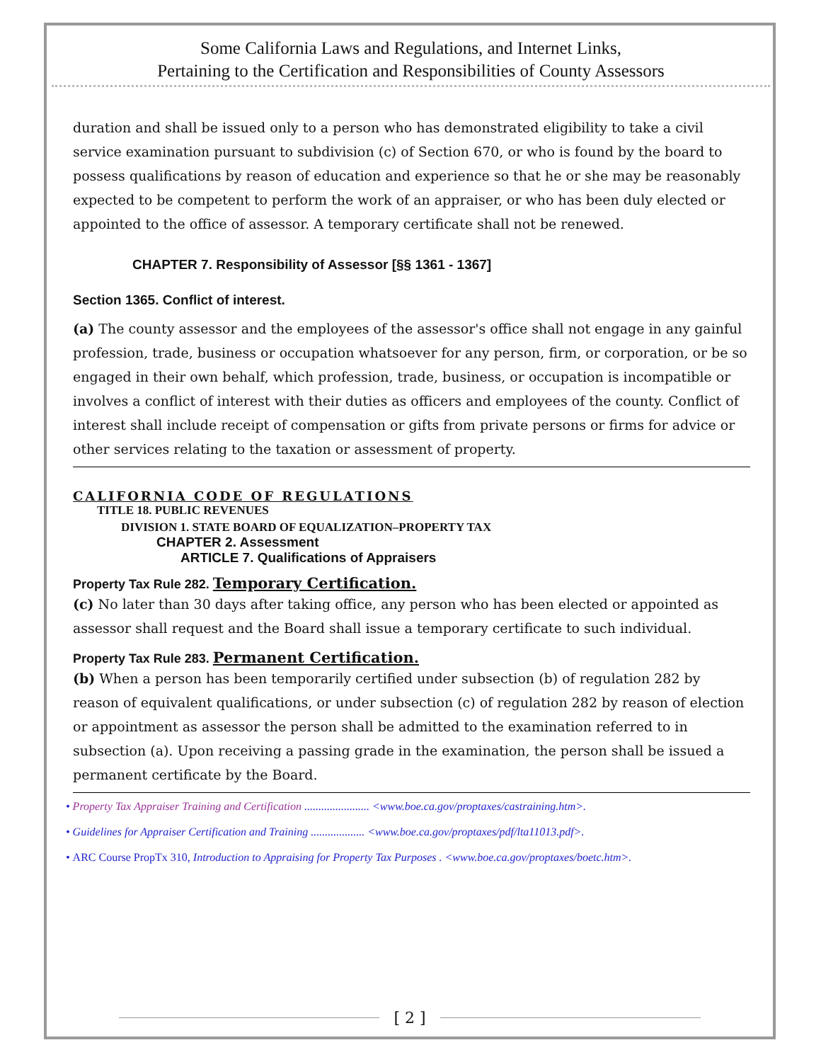Some California Laws and Regulations, and Internet Links,
Pertaining to the Certification and Responsibilities of County Assessors
duration and shall be issued only to a person who has demonstrated eligibility to take a civil service examination pursuant to subdivision (c) of Section 670, or who is found by the board to possess qualifications by reason of education and experience so that he or she may be reasonably expected to be competent to perform the work of an appraiser, or who has been duly elected or appointed to the office of assessor. A temporary certificate shall not be renewed.
CHAPTER 7. Responsibility of Assessor [§§ 1361 - 1367]
Section 1365. Conflict of interest.
(a) The county assessor and the employees of the assessor's office shall not engage in any gainful profession, trade, business or occupation whatsoever for any person, firm, or corporation, or be so engaged in their own behalf, which profession, trade, business, or occupation is incompatible or involves a conflict of interest with their duties as officers and employees of the county. Conflict of interest shall include receipt of compensation or gifts from private persons or firms for advice or other services relating to the taxation or assessment of property.
CALIFORNIA CODE OF REGULATIONS
TITLE 18. PUBLIC REVENUES
DIVISION 1. STATE BOARD OF EQUALIZATION–PROPERTY TAX
CHAPTER 2. Assessment
ARTICLE 7. Qualifications of Appraisers
Property Tax Rule 282. Temporary Certification.
(c) No later than 30 days after taking office, any person who has been elected or appointed as assessor shall request and the Board shall issue a temporary certificate to such individual.
Property Tax Rule 283. Permanent Certification.
(b) When a person has been temporarily certified under subsection (b) of regulation 282 by reason of equivalent qualifications, or under subsection (c) of regulation 282 by reason of election or appointment as assessor the person shall be admitted to the examination referred to in subsection (a). Upon receiving a passing grade in the examination, the person shall be issued a permanent certificate by the Board.
• Property Tax Appraiser Training and Certification ....................... <www.boe.ca.gov/proptaxes/castraining.htm>.
• Guidelines for Appraiser Certification and Training ................... <www.boe.ca.gov/proptaxes/pdf/lta11013.pdf>.
• ARC Course PropTx 310, Introduction to Appraising for Property Tax Purposes . <www.boe.ca.gov/proptaxes/boetc.htm>.
[ 2 ]